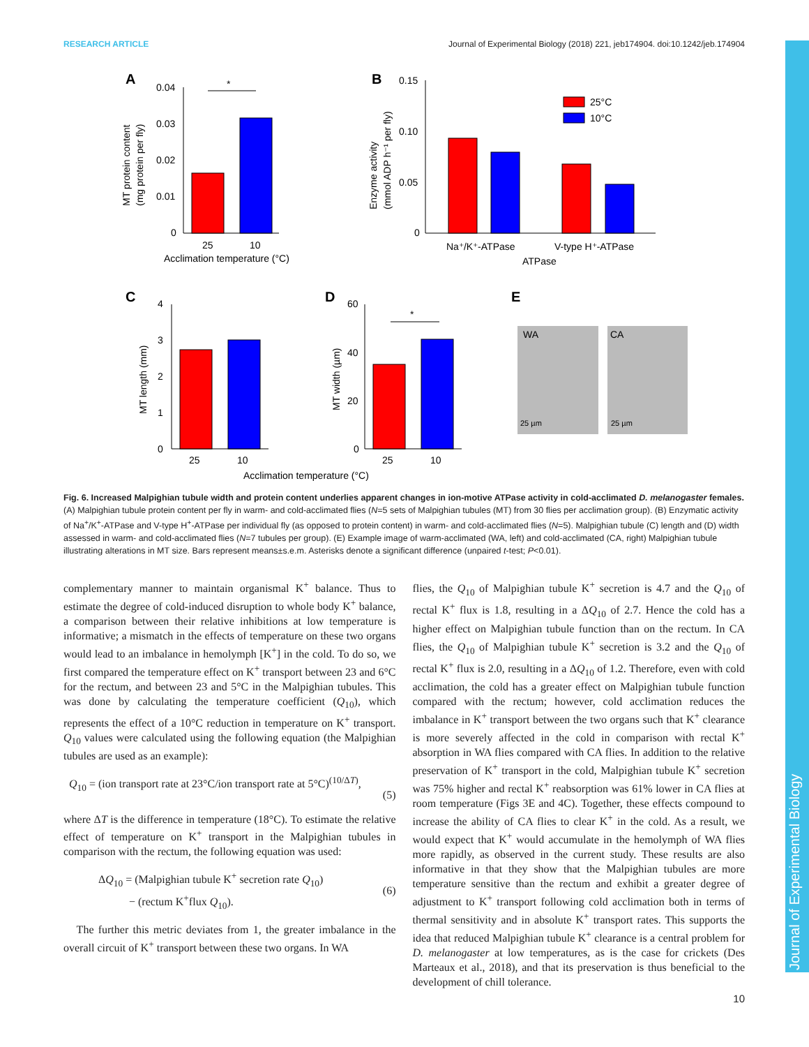Journal of Experimental Biology
RESEARCH ARTICLE Journal of Experimental Biology (2018) 221, jeb174904. doi:10.1242/jeb.174904
A
0.04
0.03
0.02
0.01
0
25
10
Acclimation temperature (°C)
*
MT protein content
(mg protein per fly)
B
0.15
0.10
0.05
0
25°C
10°C
Na⁺/K⁺-ATPase
V-type H⁺-ATPase
ATPase
Enzyme activity
(mmol ADP h⁻¹ per fly)
C
4
3
2
1
0
25
10
MT length (mm)
D
60
40
20
0
25
10
*
MT width (µm)
Acclimation temperature (°C)
E
WA
CA
25 µm
25 µm
Fig. 6. Increased Malpighian tubule width and protein content underlies apparent changes in ion-motive ATPase activity in cold-acclimated D. melanogaster females. (A) Malpighian tubule protein content per fly in warm- and cold-acclimated flies (N=5 sets of Malpighian tubules (MT) from 30 flies per acclimation group). (B) Enzymatic activity of Na<sup>+</sup>/K<sup>+</sup>-ATPase and V-type H<sup>+</sup>-ATPase per individual fly (as opposed to protein content) in warm- and cold-acclimated flies (N=5). Malpighian tubule (C) length and (D) width assessed in warm- and cold-acclimated flies (N=7 tubules per group). (E) Example image of warm-acclimated (WA, left) and cold-acclimated (CA, right) Malpighian tubule illustrating alterations in MT size. Bars represent means±s.e.m. Asterisks denote a significant difference (unpaired t-test; P<0.01).
complementary manner to maintain organismal K<sup>+</sup> balance. Thus to estimate the degree of cold-induced disruption to whole body K<sup>+</sup> balance, a comparison between their relative inhibitions at low temperature is informative; a mismatch in the effects of temperature on these two organs would lead to an imbalance in hemolymph [K<sup>+</sup>] in the cold. To do so, we first compared the temperature effect on K<sup>+</sup> transport between 23 and 6°C for the rectum, and between 23 and 5°C in the Malpighian tubules. This was done by calculating the temperature coefficient (Q<sub>10</sub>), which represents the effect of a 10°C reduction in temperature on K<sup>+</sup> transport. Q<sub>10</sub> values were calculated using the following equation (the Malpighian tubules are used as an example):
Q<sub>10</sub> = (ion transport rate at 23°C/ion transport rate at 5°C)<sup>(10/ΔT)</sup>,
(5)
where ΔT is the difference in temperature (18°C). To estimate the relative effect of temperature on K<sup>+</sup> transport in the Malpighian tubules in comparison with the rectum, the following equation was used:
ΔQ<sub>10</sub> = (Malpighian tubule K<sup>+</sup> secretion rate Q<sub>10</sub>)
− (rectum K<sup>+</sup>flux Q<sub>10</sub>).
(6)
The further this metric deviates from 1, the greater imbalance in the overall circuit of K<sup>+</sup> transport between these two organs. In WA
flies, the Q<sub>10</sub> of Malpighian tubule K<sup>+</sup> secretion is 4.7 and the Q<sub>10</sub> of rectal K<sup>+</sup> flux is 1.8, resulting in a ΔQ<sub>10</sub> of 2.7. Hence the cold has a higher effect on Malpighian tubule function than on the rectum. In CA flies, the Q<sub>10</sub> of Malpighian tubule K<sup>+</sup> secretion is 3.2 and the Q<sub>10</sub> of rectal K<sup>+</sup> flux is 2.0, resulting in a ΔQ<sub>10</sub> of 1.2. Therefore, even with cold acclimation, the cold has a greater effect on Malpighian tubule function compared with the rectum; however, cold acclimation reduces the imbalance in K<sup>+</sup> transport between the two organs such that K<sup>+</sup> clearance is more severely affected in the cold in comparison with rectal K<sup>+</sup> absorption in WA flies compared with CA flies. In addition to the relative preservation of K<sup>+</sup> transport in the cold, Malpighian tubule K<sup>+</sup> secretion was 75% higher and rectal K<sup>+</sup> reabsorption was 61% lower in CA flies at room temperature (Figs 3E and 4C). Together, these effects compound to increase the ability of CA flies to clear K<sup>+</sup> in the cold. As a result, we would expect that K<sup>+</sup> would accumulate in the hemolymph of WA flies more rapidly, as observed in the current study. These results are also informative in that they show that the Malpighian tubules are more temperature sensitive than the rectum and exhibit a greater degree of adjustment to K<sup>+</sup> transport following cold acclimation both in terms of thermal sensitivity and in absolute K<sup>+</sup> transport rates. This supports the idea that reduced Malpighian tubule K<sup>+</sup> clearance is a central problem for D. melanogaster at low temperatures, as is the case for crickets (Des Marteaux et al., 2018), and that its preservation is thus beneficial to the development of chill tolerance.
10